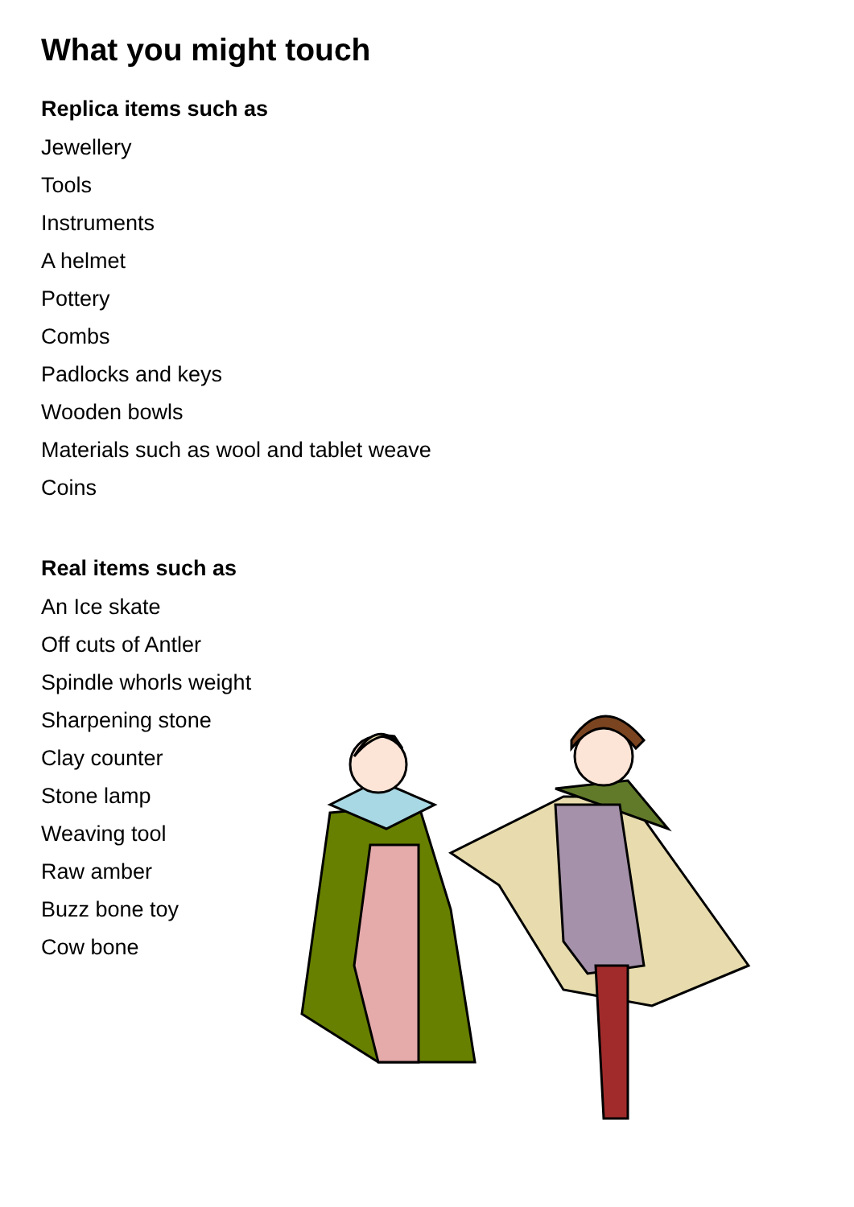What you might touch
Replica items such as
Jewellery
Tools
Instruments
A helmet
Pottery
Combs
Padlocks and keys
Wooden bowls
Materials such as wool and tablet weave
Coins
Real items such as
An Ice skate
Off cuts of Antler
Spindle whorls weight
Sharpening stone
Clay counter
Stone lamp
Weaving tool
Raw amber
Buzz bone toy
Cow bone